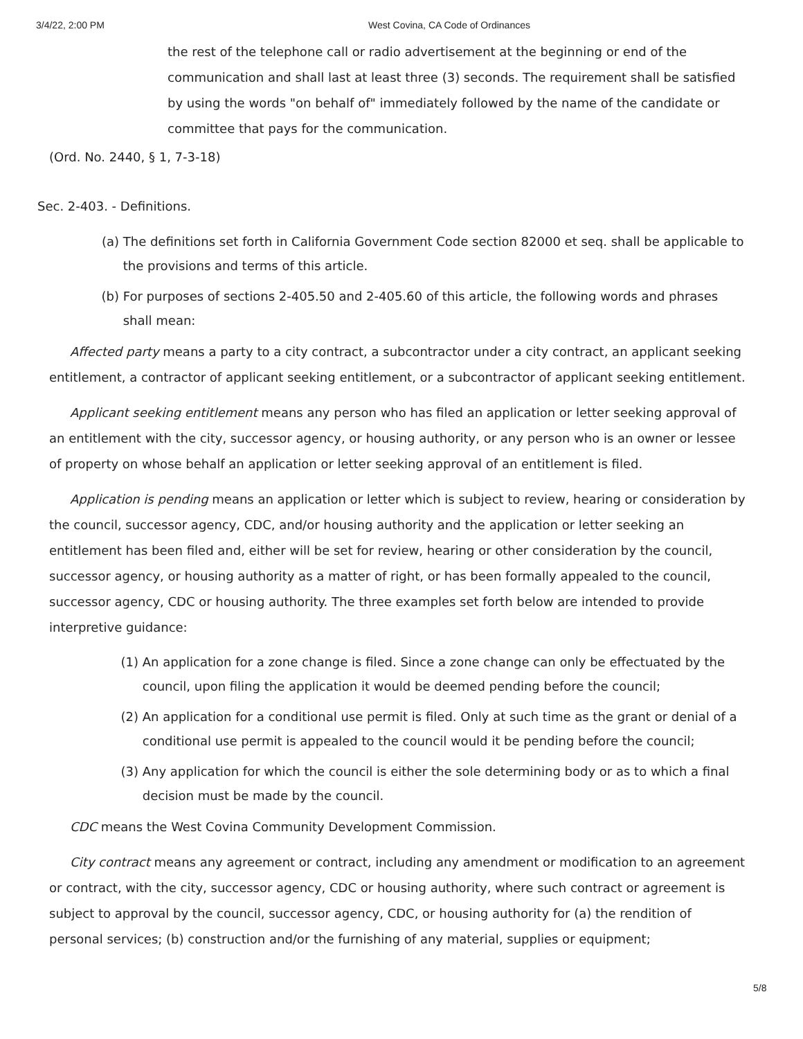3/4/22, 2:00 PM West Covina, CA Code of Ordinances
the rest of the telephone call or radio advertisement at the beginning or end of the communication and shall last at least three (3) seconds. The requirement shall be satisfied by using the words "on behalf of" immediately followed by the name of the candidate or committee that pays for the communication.
(Ord. No. 2440, § 1, 7-3-18)
Sec. 2-403. - Definitions.
(a) The definitions set forth in California Government Code section 82000 et seq. shall be applicable to the provisions and terms of this article.
(b) For purposes of sections 2-405.50 and 2-405.60 of this article, the following words and phrases shall mean:
Affected party means a party to a city contract, a subcontractor under a city contract, an applicant seeking entitlement, a contractor of applicant seeking entitlement, or a subcontractor of applicant seeking entitlement.
Applicant seeking entitlement means any person who has filed an application or letter seeking approval of an entitlement with the city, successor agency, or housing authority, or any person who is an owner or lessee of property on whose behalf an application or letter seeking approval of an entitlement is filed.
Application is pending means an application or letter which is subject to review, hearing or consideration by the council, successor agency, CDC, and/or housing authority and the application or letter seeking an entitlement has been filed and, either will be set for review, hearing or other consideration by the council, successor agency, or housing authority as a matter of right, or has been formally appealed to the council, successor agency, CDC or housing authority. The three examples set forth below are intended to provide interpretive guidance:
(1) An application for a zone change is filed. Since a zone change can only be effectuated by the council, upon filing the application it would be deemed pending before the council;
(2) An application for a conditional use permit is filed. Only at such time as the grant or denial of a conditional use permit is appealed to the council would it be pending before the council;
(3) Any application for which the council is either the sole determining body or as to which a final decision must be made by the council.
CDC means the West Covina Community Development Commission.
City contract means any agreement or contract, including any amendment or modification to an agreement or contract, with the city, successor agency, CDC or housing authority, where such contract or agreement is subject to approval by the council, successor agency, CDC, or housing authority for (a) the rendition of personal services; (b) construction and/or the furnishing of any material, supplies or equipment;
5/8